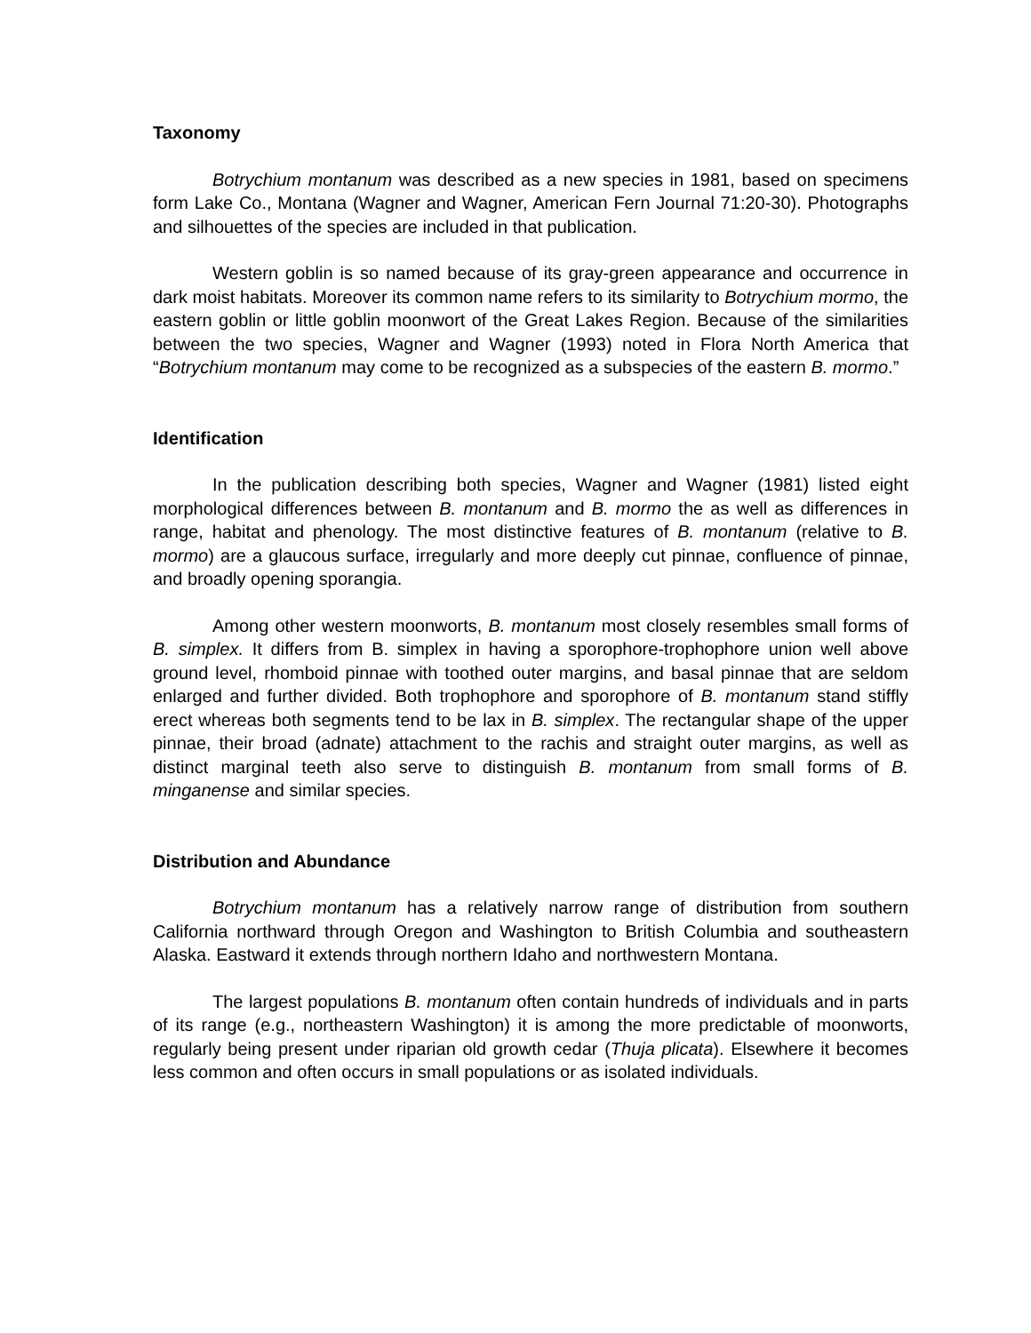Taxonomy
Botrychium montanum was described as a new species in 1981, based on specimens form Lake Co., Montana (Wagner and Wagner, American Fern Journal 71:20-30). Photographs and silhouettes of the species are included in that publication.
Western goblin is so named because of its gray-green appearance and occurrence in dark moist habitats. Moreover its common name refers to its similarity to Botrychium mormo, the eastern goblin or little goblin moonwort of the Great Lakes Region. Because of the similarities between the two species, Wagner and Wagner (1993) noted in Flora North America that “Botrychium montanum may come to be recognized as a subspecies of the eastern B. mormo.”
Identification
In the publication describing both species, Wagner and Wagner (1981) listed eight morphological differences between B. montanum and B. mormo the as well as differences in range, habitat and phenology. The most distinctive features of B. montanum (relative to B. mormo) are a glaucous surface, irregularly and more deeply cut pinnae, confluence of pinnae, and broadly opening sporangia.
Among other western moonworts, B. montanum most closely resembles small forms of B. simplex. It differs from B. simplex in having a sporophore-trophophore union well above ground level, rhomboid pinnae with toothed outer margins, and basal pinnae that are seldom enlarged and further divided. Both trophophore and sporophore of B. montanum stand stiffly erect whereas both segments tend to be lax in B. simplex. The rectangular shape of the upper pinnae, their broad (adnate) attachment to the rachis and straight outer margins, as well as distinct marginal teeth also serve to distinguish B. montanum from small forms of B. minganense and similar species.
Distribution and Abundance
Botrychium montanum has a relatively narrow range of distribution from southern California northward through Oregon and Washington to British Columbia and southeastern Alaska. Eastward it extends through northern Idaho and northwestern Montana.
The largest populations B. montanum often contain hundreds of individuals and in parts of its range (e.g., northeastern Washington) it is among the more predictable of moonworts, regularly being present under riparian old growth cedar (Thuja plicata). Elsewhere it becomes less common and often occurs in small populations or as isolated individuals.